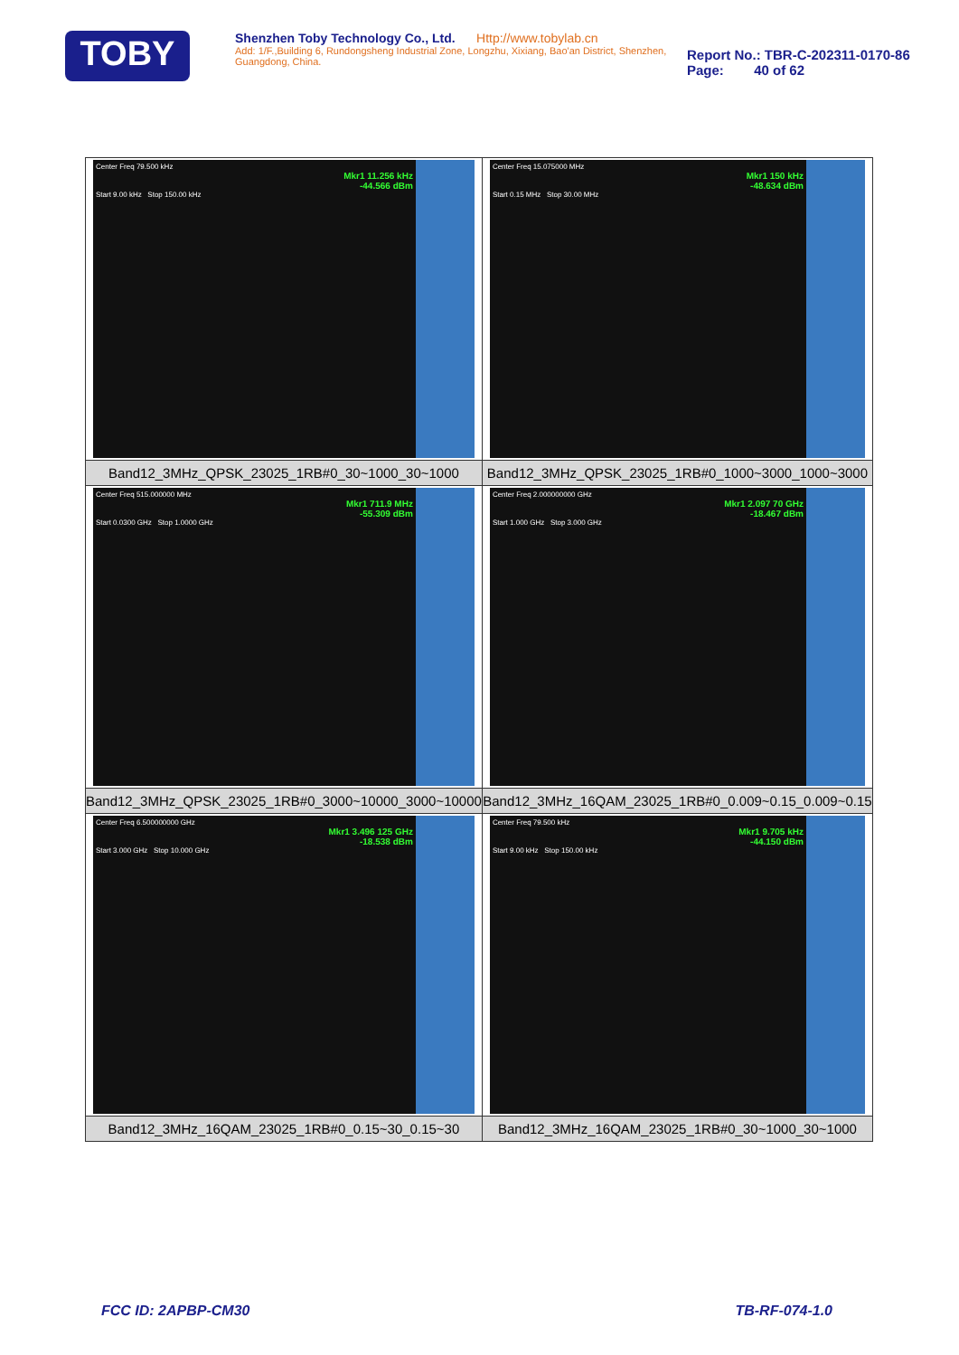TOBY
Shenzhen Toby Technology Co., Ltd. Http://www.tobylab.cn
Add: 1/F.,Building 6, Rundongsheng Industrial Zone, Longzhu, Xixiang, Bao'an District, Shenzhen, Guangdong, China.
Report No.: TBR-C-202311-0170-86
Page: 40 of 62
| Center Freq 79.500 kHz Mkr1 11.256 kHz -44.566 dBm Start 9.00 kHz Stop 150.00 kHz Band12_3MHz_QPSK_23025_1RB#0_30~1000_30~1000 | Center Freq 15.075000 MHz Mkr1 150 kHz -48.634 dBm Start 0.15 MHz Stop 30.00 MHz Band12_3MHz_QPSK_23025_1RB#0_1000~3000_1000~3000 |
| Center Freq 515.000000 MHz Mkr1 711.9 MHz -55.309 dBm Start 0.0300 GHz Stop 1.0000 GHz Band12_3MHz_QPSK_23025_1RB#0_3000~10000_3000~10000 | Center Freq 2.000000000 GHz Mkr1 2.097 70 GHz -18.467 dBm Start 1.000 GHz Stop 3.000 GHz Band12_3MHz_16QAM_23025_1RB#0_0.009~0.15_0.009~0.15 |
| Center Freq 6.500000000 GHz Mkr1 3.496 125 GHz -18.538 dBm Start 3.000 GHz Stop 10.000 GHz Band12_3MHz_16QAM_23025_1RB#0_0.15~30_0.15~30 | Center Freq 79.500 kHz Mkr1 9.705 kHz -44.150 dBm Start 9.00 kHz Stop 150.00 kHz Band12_3MHz_16QAM_23025_1RB#0_30~1000_30~1000 |
FCC ID: 2APBP-CM30 TB-RF-074-1.0